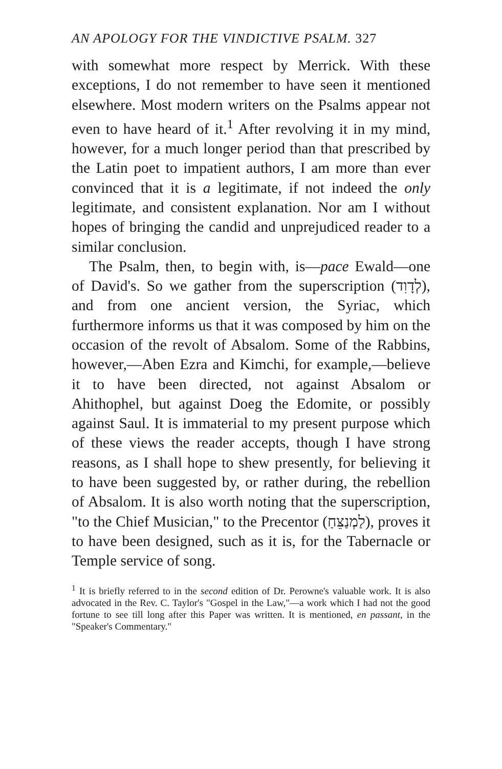AN APOLOGY FOR THE VINDICTIVE PSALM. 327
with somewhat more respect by Merrick. With these exceptions, I do not remember to have seen it mentioned elsewhere. Most modern writers on the Psalms appear not even to have heard of it.<sup>1</sup> After revolving it in my mind, however, for a much longer period than that prescribed by the Latin poet to impatient authors, I am more than ever convinced that it is a legitimate, if not indeed the only legitimate, and consistent explanation. Nor am I without hopes of bringing the candid and unprejudiced reader to a similar conclusion.
The Psalm, then, to begin with, is—pace Ewald—one of David's. So we gather from the superscription (לְדָוִד), and from one ancient version, the Syriac, which furthermore informs us that it was composed by him on the occasion of the revolt of Absalom. Some of the Rabbins, however,—Aben Ezra and Kimchi, for example,—believe it to have been directed, not against Absalom or Ahithophel, but against Doeg the Edomite, or possibly against Saul. It is immaterial to my present purpose which of these views the reader accepts, though I have strong reasons, as I shall hope to shew presently, for believing it to have been suggested by, or rather during, the rebellion of Absalom. It is also worth noting that the superscription, "to the Chief Musician," to the Precentor (לַמְנַצֵּחַ), proves it to have been designed, such as it is, for the Tabernacle or Temple service of song.
<sup>1</sup> It is briefly referred to in the second edition of Dr. Perowne's valuable work. It is also advocated in the Rev. C. Taylor's "Gospel in the Law,"—a work which I had not the good fortune to see till long after this Paper was written. It is mentioned, en passant, in the "Speaker's Commentary."